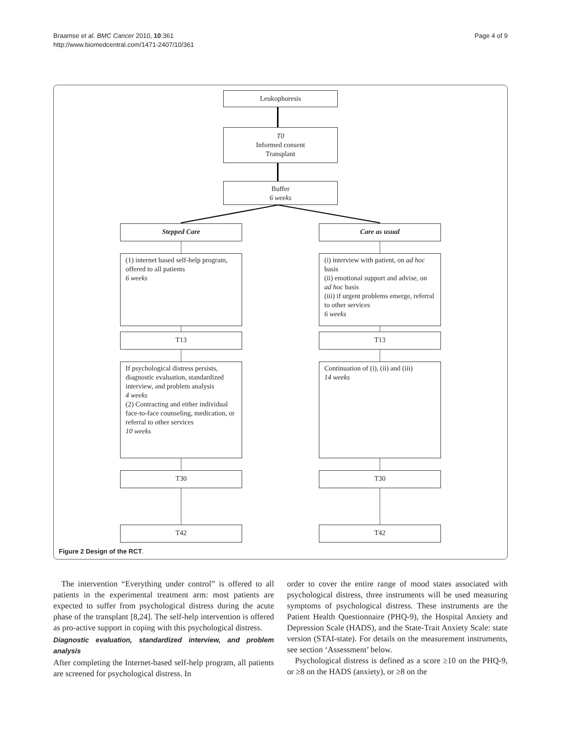Page 4 of 9 Braamse et al. BMC Cancer 2010, 10:361
http://www.biomedcentral.com/1471-2407/10/361
Leukophoresis
T0
Informed consent
Transplant
Buffer
6 weeks
Stepped Care Care as usual
(1) internet based self-help program, offered to all patients
6 weeks
(i) interview with patient, on ad hoc basis
(ii) emotional support and advise, on ad hoc basis
(iii) if urgent problems emerge, referral to other services
6 weeks
T13 T13
If psychological distress persists, diagnostic evaluation, standardized interview, and problem analysis
4 weeks
(2) Contracting and either individual face-to-face counseling, medication, or referral to other services
10 weeks
Continuation of (i), (ii) and (iii)
14 weeks
T30 T30
T42 T42
Figure 2 Design of the RCT.
The intervention “Everything under control” is offered to all patients in the experimental treatment arm: most patients are expected to suffer from psychological distress during the acute phase of the transplant [8,24]. The self-help intervention is offered as pro-active support in coping with this psychological distress.
Diagnostic evaluation, standardized interview, and problem analysis
After completing the Internet-based self-help program, all patients are screened for psychological distress. In
order to cover the entire range of mood states associated with psychological distress, three instruments will be used measuring symptoms of psychological distress. These instruments are the Patient Health Questionnaire (PHQ-9), the Hospital Anxiety and Depression Scale (HADS), and the State-Trait Anxiety Scale: state version (STAI-state). For details on the measurement instruments, see section ‘Assessment’ below.
Psychological distress is defined as a score ≥10 on the PHQ-9, or ≥8 on the HADS (anxiety), or ≥8 on the